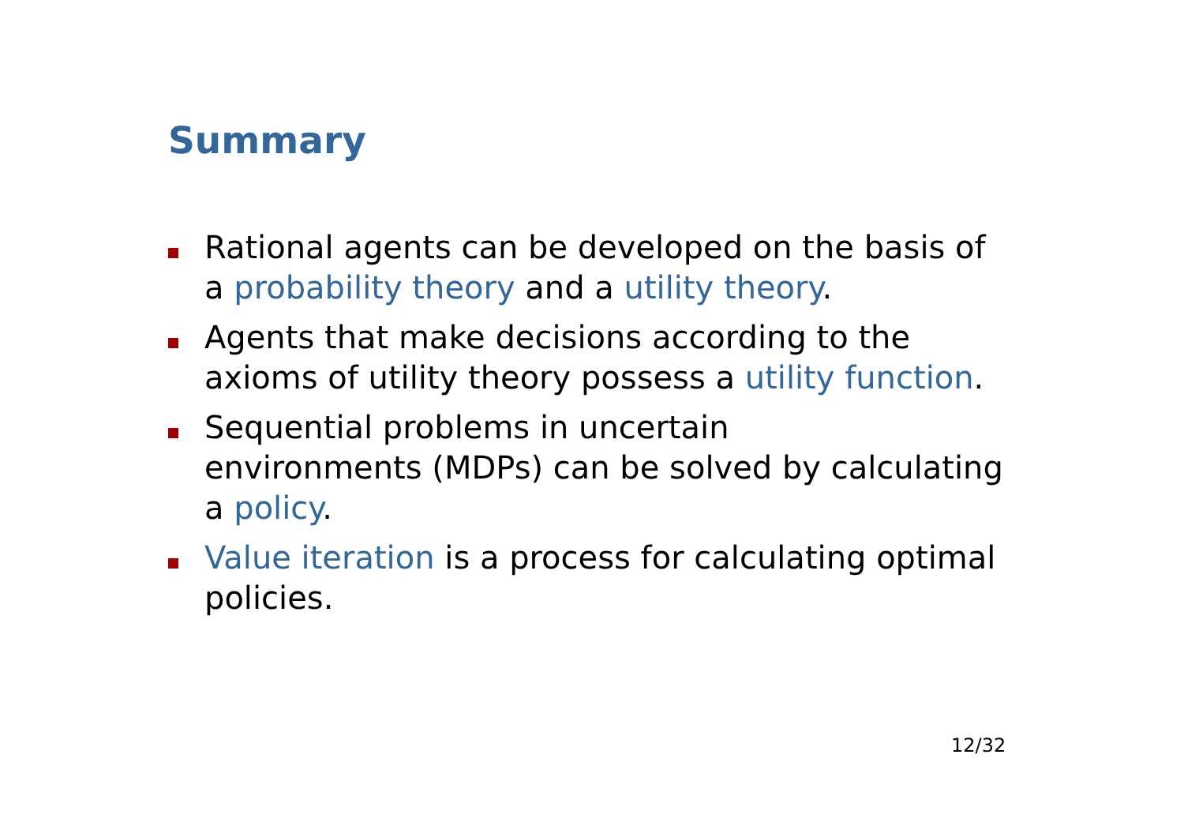Summary
Rational agents can be developed on the basis of a probability theory and a utility theory.
Agents that make decisions according to the axioms of utility theory possess a utility function.
Sequential problems in uncertain
environments (MDPs) can be solved by calculating a policy.
Value iteration is a process for calculating optimal policies.
12/32